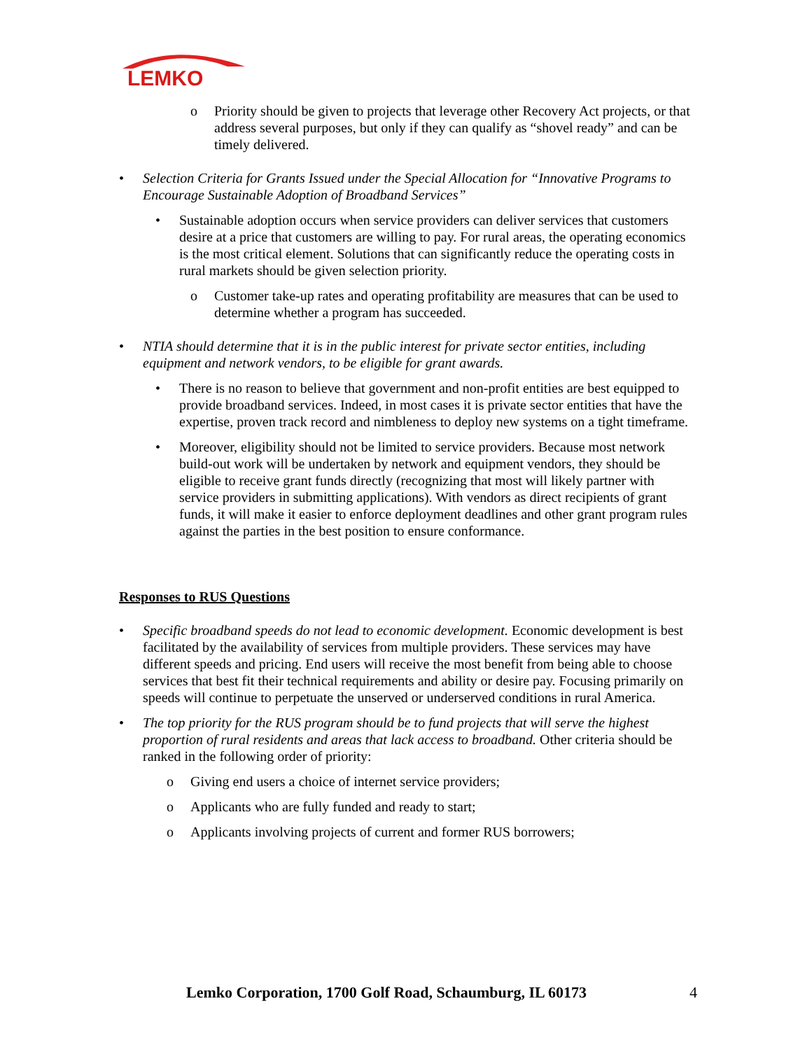LEMKO
o Priority should be given to projects that leverage other Recovery Act projects, or that address several purposes, but only if they can qualify as “shovel ready” and can be timely delivered.
• Selection Criteria for Grants Issued under the Special Allocation for “Innovative Programs to Encourage Sustainable Adoption of Broadband Services”
• Sustainable adoption occurs when service providers can deliver services that customers desire at a price that customers are willing to pay. For rural areas, the operating economics is the most critical element. Solutions that can significantly reduce the operating costs in rural markets should be given selection priority.
o Customer take-up rates and operating profitability are measures that can be used to determine whether a program has succeeded.
• NTIA should determine that it is in the public interest for private sector entities, including equipment and network vendors, to be eligible for grant awards.
• There is no reason to believe that government and non-profit entities are best equipped to provide broadband services. Indeed, in most cases it is private sector entities that have the expertise, proven track record and nimbleness to deploy new systems on a tight timeframe.
• Moreover, eligibility should not be limited to service providers. Because most network build-out work will be undertaken by network and equipment vendors, they should be eligible to receive grant funds directly (recognizing that most will likely partner with service providers in submitting applications). With vendors as direct recipients of grant funds, it will make it easier to enforce deployment deadlines and other grant program rules against the parties in the best position to ensure conformance.
Responses to RUS Questions
• Specific broadband speeds do not lead to economic development. Economic development is best facilitated by the availability of services from multiple providers. These services may have different speeds and pricing. End users will receive the most benefit from being able to choose services that best fit their technical requirements and ability or desire pay. Focusing primarily on speeds will continue to perpetuate the unserved or underserved conditions in rural America.
• The top priority for the RUS program should be to fund projects that will serve the highest proportion of rural residents and areas that lack access to broadband. Other criteria should be ranked in the following order of priority:
o Giving end users a choice of internet service providers;
o Applicants who are fully funded and ready to start;
o Applicants involving projects of current and former RUS borrowers;
Lemko Corporation, 1700 Golf Road, Schaumburg, IL 60173 4